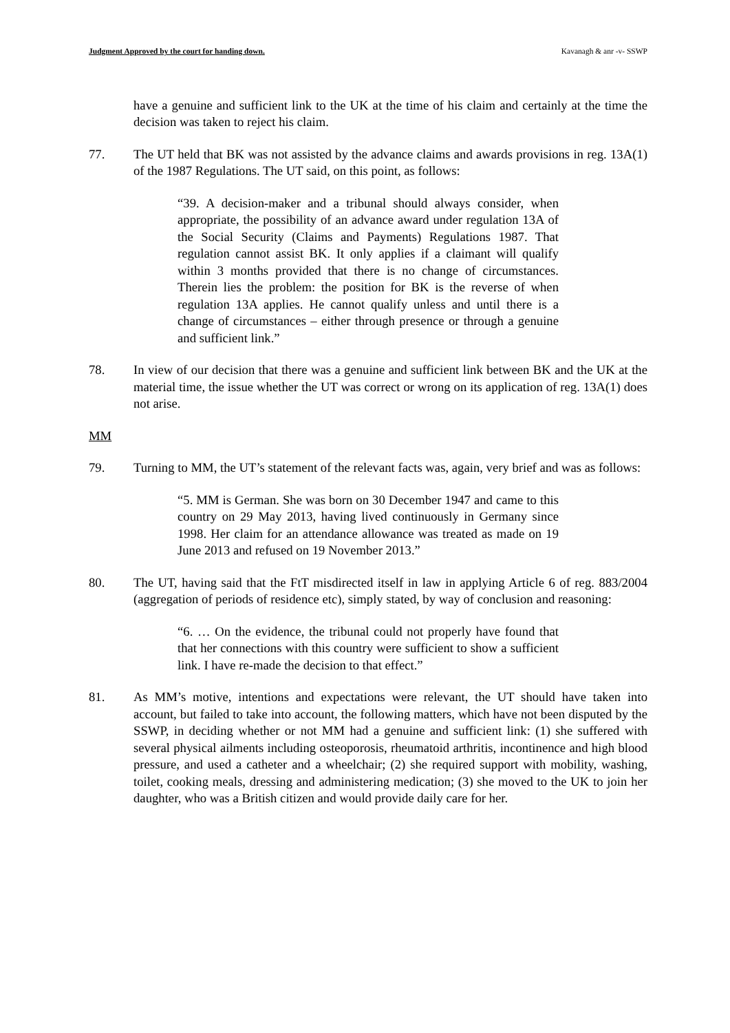Judgment Approved by the court for handing down. Kavanagh & anr -v- SSWP
have a genuine and sufficient link to the UK at the time of his claim and certainly at the time the decision was taken to reject his claim.
77. The UT held that BK was not assisted by the advance claims and awards provisions in reg. 13A(1) of the 1987 Regulations. The UT said, on this point, as follows:
“39. A decision-maker and a tribunal should always consider, when appropriate, the possibility of an advance award under regulation 13A of the Social Security (Claims and Payments) Regulations 1987. That regulation cannot assist BK. It only applies if a claimant will qualify within 3 months provided that there is no change of circumstances. Therein lies the problem: the position for BK is the reverse of when regulation 13A applies. He cannot qualify unless and until there is a change of circumstances – either through presence or through a genuine and sufficient link.”
78. In view of our decision that there was a genuine and sufficient link between BK and the UK at the material time, the issue whether the UT was correct or wrong on its application of reg. 13A(1) does not arise.
MM
79. Turning to MM, the UT’s statement of the relevant facts was, again, very brief and was as follows:
“5. MM is German. She was born on 30 December 1947 and came to this country on 29 May 2013, having lived continuously in Germany since 1998. Her claim for an attendance allowance was treated as made on 19 June 2013 and refused on 19 November 2013.”
80. The UT, having said that the FtT misdirected itself in law in applying Article 6 of reg. 883/2004 (aggregation of periods of residence etc), simply stated, by way of conclusion and reasoning:
“6. … On the evidence, the tribunal could not properly have found that that her connections with this country were sufficient to show a sufficient link. I have re-made the decision to that effect.”
81. As MM’s motive, intentions and expectations were relevant, the UT should have taken into account, but failed to take into account, the following matters, which have not been disputed by the SSWP, in deciding whether or not MM had a genuine and sufficient link: (1) she suffered with several physical ailments including osteoporosis, rheumatoid arthritis, incontinence and high blood pressure, and used a catheter and a wheelchair; (2) she required support with mobility, washing, toilet, cooking meals, dressing and administering medication; (3) she moved to the UK to join her daughter, who was a British citizen and would provide daily care for her.